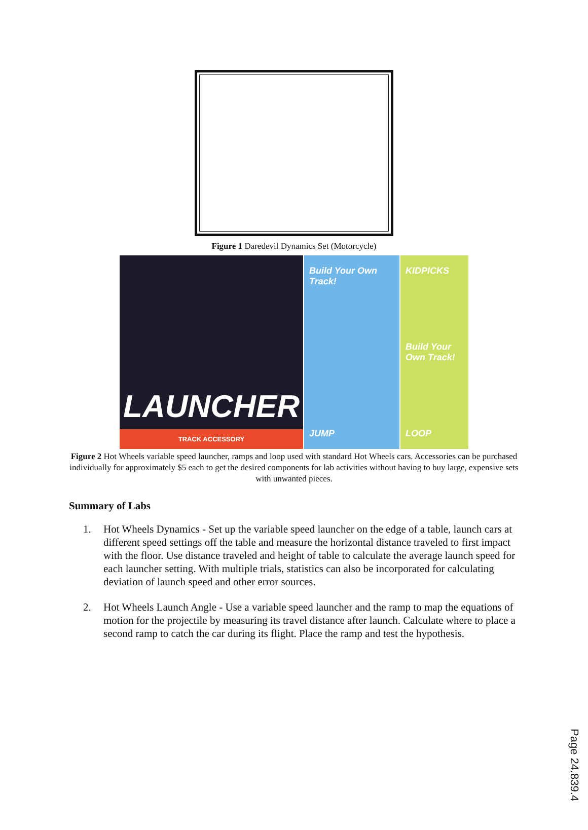Figure 1 Daredevil Dynamics Set (Motorcycle)
LAUNCHER
TRACK ACCESSORY
Build Your Own Track!
JUMP
KIDPICKS
Build Your Own Track!
LOOP
Figure 2 Hot Wheels variable speed launcher, ramps and loop used with standard Hot Wheels cars. Accessories can be purchased individually for approximately $5 each to get the desired components for lab activities without having to buy large, expensive sets with unwanted pieces.
Summary of Labs
1. Hot Wheels Dynamics - Set up the variable speed launcher on the edge of a table, launch cars at different speed settings off the table and measure the horizontal distance traveled to first impact with the floor. Use distance traveled and height of table to calculate the average launch speed for each launcher setting. With multiple trials, statistics can also be incorporated for calculating deviation of launch speed and other error sources.
2. Hot Wheels Launch Angle - Use a variable speed launcher and the ramp to map the equations of motion for the projectile by measuring its travel distance after launch. Calculate where to place a second ramp to catch the car during its flight. Place the ramp and test the hypothesis.
Page 24.839.4